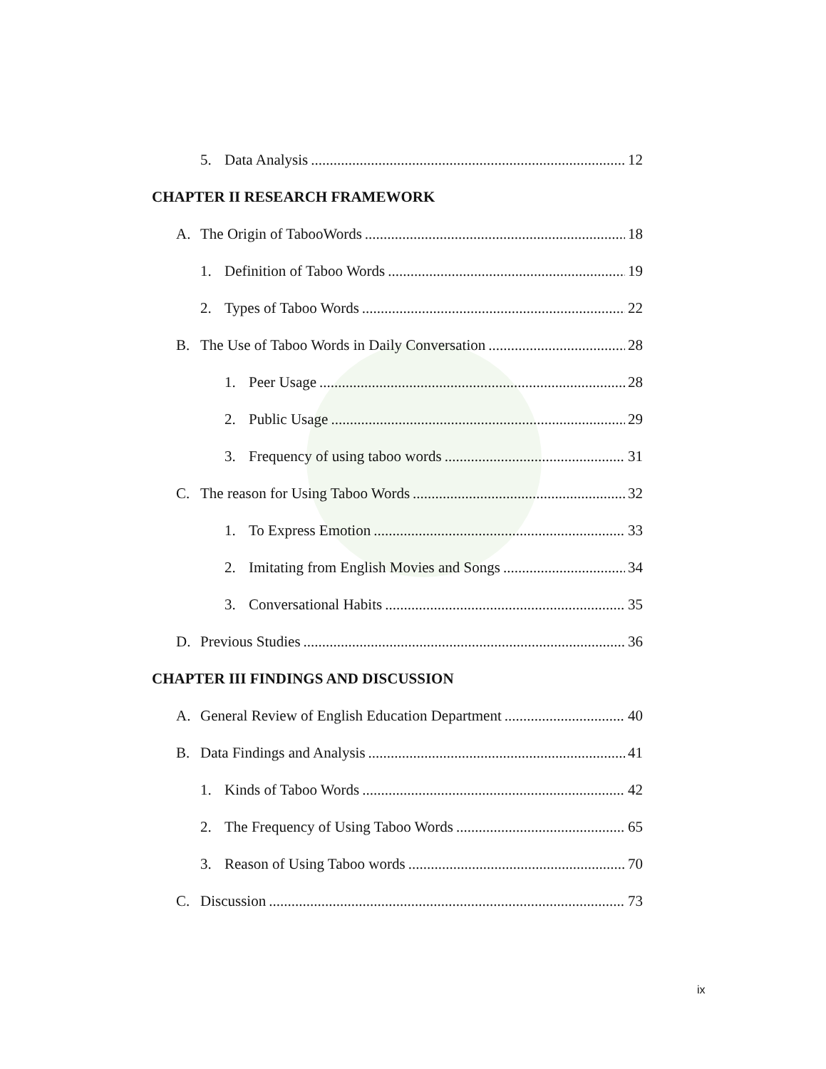5. Data Analysis 12
CHAPTER II RESEARCH FRAMEWORK
A. The Origin of TabooWords 18
1. Definition of Taboo Words 19
2. Types of Taboo Words 22
B. The Use of Taboo Words in Daily Conversation 28
1. Peer Usage 28
2. Public Usage 29
3. Frequency of using taboo words 31
C. The reason for Using Taboo Words 32
1. To Express Emotion 33
2. Imitating from English Movies and Songs 34
3. Conversational Habits 35
D. Previous Studies 36
CHAPTER III FINDINGS AND DISCUSSION
A. General Review of English Education Department 40
B. Data Findings and Analysis 41
1. Kinds of Taboo Words 42
2. The Frequency of Using Taboo Words 65
3. Reason of Using Taboo words 70
C. Discussion 73
ix